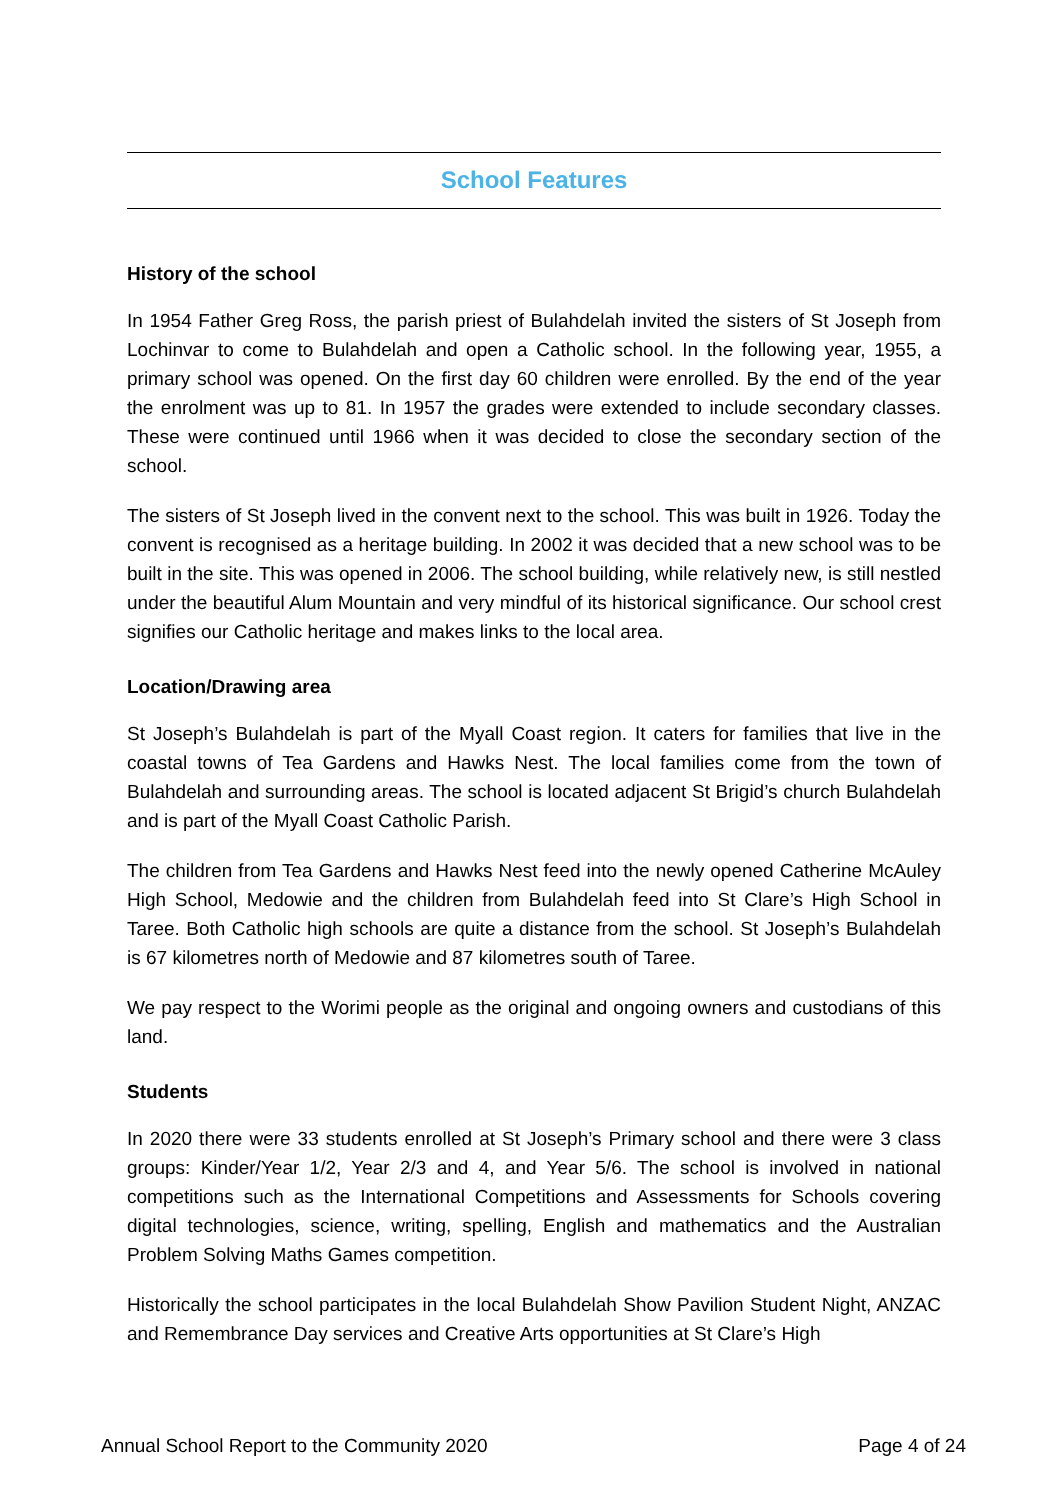School Features
History of the school
In 1954 Father Greg Ross, the parish priest of Bulahdelah invited the sisters of St Joseph from Lochinvar to come to Bulahdelah and open a Catholic school. In the following year, 1955, a primary school was opened. On the first day 60 children were enrolled. By the end of the year the enrolment was up to 81. In 1957 the grades were extended to include secondary classes. These were continued until 1966 when it was decided to close the secondary section of the school.
The sisters of St Joseph lived in the convent next to the school. This was built in 1926. Today the convent is recognised as a heritage building. In 2002 it was decided that a new school was to be built in the site. This was opened in 2006. The school building, while relatively new, is still nestled under the beautiful Alum Mountain and very mindful of its historical significance. Our school crest signifies our Catholic heritage and makes links to the local area.
Location/Drawing area
St Joseph’s Bulahdelah is part of the Myall Coast region. It caters for families that live in the coastal towns of Tea Gardens and Hawks Nest. The local families come from the town of Bulahdelah and surrounding areas. The school is located adjacent St Brigid’s church Bulahdelah and is part of the Myall Coast Catholic Parish.
The children from Tea Gardens and Hawks Nest feed into the newly opened Catherine McAuley High School, Medowie and the children from Bulahdelah feed into St Clare’s High School in Taree. Both Catholic high schools are quite a distance from the school. St Joseph’s Bulahdelah is 67 kilometres north of Medowie and 87 kilometres south of Taree.
We pay respect to the Worimi people as the original and ongoing owners and custodians of this land.
Students
In 2020 there were 33 students enrolled at St Joseph’s Primary school and there were 3 class groups: Kinder/Year 1/2, Year 2/3 and 4, and Year 5/6. The school is involved in national competitions such as the International Competitions and Assessments for Schools covering digital technologies, science, writing, spelling, English and mathematics and the Australian Problem Solving Maths Games competition.
Historically the school participates in the local Bulahdelah Show Pavilion Student Night, ANZAC and Remembrance Day services and Creative Arts opportunities at St Clare’s High
Annual School Report to the Community 2020 Page 4 of 24